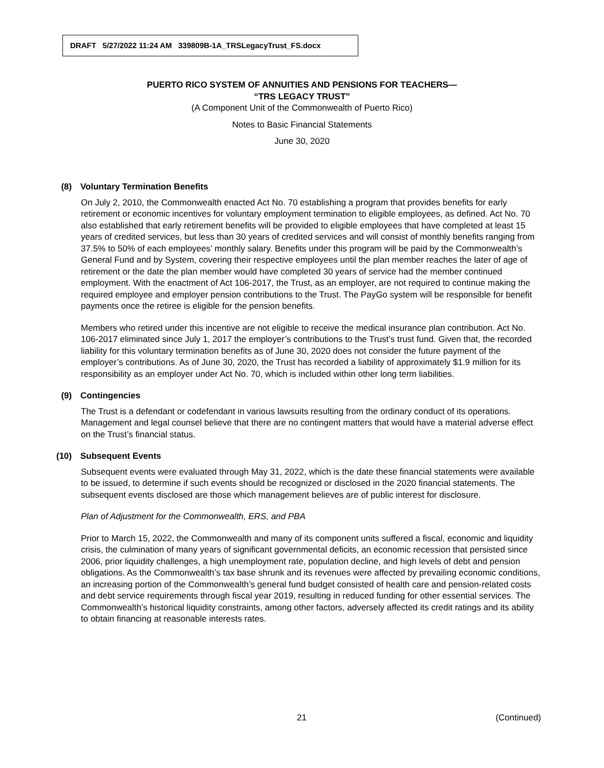DRAFT 5/27/2022 11:24 AM 339809B-1A_TRSLegacyTrust_FS.docx
PUERTO RICO SYSTEM OF ANNUITIES AND PENSIONS FOR TEACHERS—
“TRS LEGACY TRUST”
(A Component Unit of the Commonwealth of Puerto Rico)
Notes to Basic Financial Statements
June 30, 2020
(8) Voluntary Termination Benefits
On July 2, 2010, the Commonwealth enacted Act No. 70 establishing a program that provides benefits for early retirement or economic incentives for voluntary employment termination to eligible employees, as defined. Act No. 70 also established that early retirement benefits will be provided to eligible employees that have completed at least 15 years of credited services, but less than 30 years of credited services and will consist of monthly benefits ranging from 37.5% to 50% of each employees’ monthly salary. Benefits under this program will be paid by the Commonwealth’s General Fund and by System, covering their respective employees until the plan member reaches the later of age of retirement or the date the plan member would have completed 30 years of service had the member continued employment. With the enactment of Act 106-2017, the Trust, as an employer, are not required to continue making the required employee and employer pension contributions to the Trust. The PayGo system will be responsible for benefit payments once the retiree is eligible for the pension benefits.
Members who retired under this incentive are not eligible to receive the medical insurance plan contribution. Act No. 106-2017 eliminated since July 1, 2017 the employer’s contributions to the Trust’s trust fund. Given that, the recorded liability for this voluntary termination benefits as of June 30, 2020 does not consider the future payment of the employer’s contributions. As of June 30, 2020, the Trust has recorded a liability of approximately $1.9 million for its responsibility as an employer under Act No. 70, which is included within other long term liabilities.
(9) Contingencies
The Trust is a defendant or codefendant in various lawsuits resulting from the ordinary conduct of its operations. Management and legal counsel believe that there are no contingent matters that would have a material adverse effect on the Trust’s financial status.
(10) Subsequent Events
Subsequent events were evaluated through May 31, 2022, which is the date these financial statements were available to be issued, to determine if such events should be recognized or disclosed in the 2020 financial statements. The subsequent events disclosed are those which management believes are of public interest for disclosure.
Plan of Adjustment for the Commonwealth, ERS, and PBA
Prior to March 15, 2022, the Commonwealth and many of its component units suffered a fiscal, economic and liquidity crisis, the culmination of many years of significant governmental deficits, an economic recession that persisted since 2006, prior liquidity challenges, a high unemployment rate, population decline, and high levels of debt and pension obligations. As the Commonwealth’s tax base shrunk and its revenues were affected by prevailing economic conditions, an increasing portion of the Commonwealth’s general fund budget consisted of health care and pension-related costs and debt service requirements through fiscal year 2019, resulting in reduced funding for other essential services. The Commonwealth’s historical liquidity constraints, among other factors, adversely affected its credit ratings and its ability to obtain financing at reasonable interests rates.
21 (Continued)